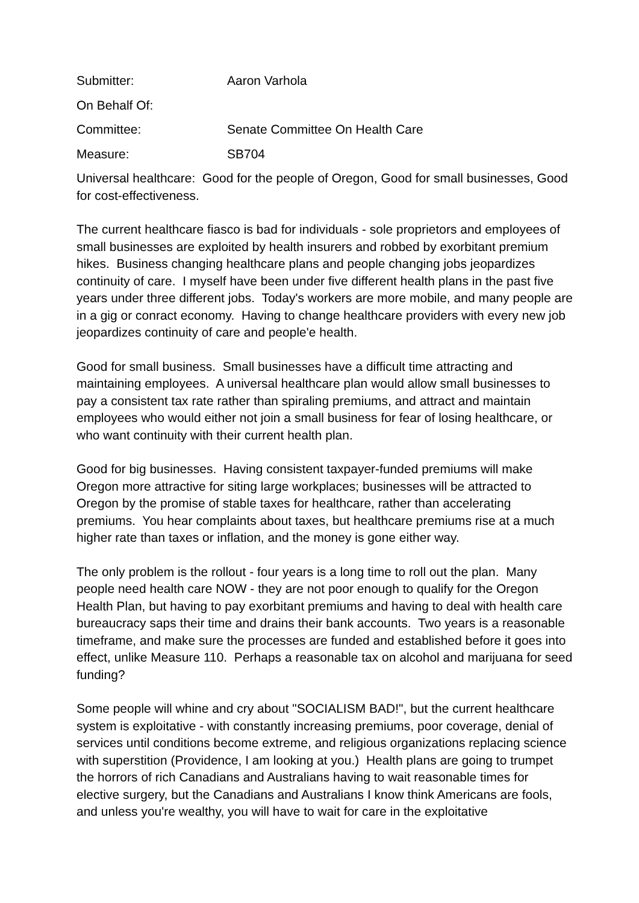Submitter: Aaron Varhola
On Behalf Of:
Committee: Senate Committee On Health Care
Measure: SB704
Universal healthcare: Good for the people of Oregon, Good for small businesses, Good for cost-effectiveness.
The current healthcare fiasco is bad for individuals - sole proprietors and employees of small businesses are exploited by health insurers and robbed by exorbitant premium hikes. Business changing healthcare plans and people changing jobs jeopardizes continuity of care. I myself have been under five different health plans in the past five years under three different jobs. Today's workers are more mobile, and many people are in a gig or conract economy. Having to change healthcare providers with every new job jeopardizes continuity of care and people'e health.
Good for small business. Small businesses have a difficult time attracting and maintaining employees. A universal healthcare plan would allow small businesses to pay a consistent tax rate rather than spiraling premiums, and attract and maintain employees who would either not join a small business for fear of losing healthcare, or who want continuity with their current health plan.
Good for big businesses. Having consistent taxpayer-funded premiums will make Oregon more attractive for siting large workplaces; businesses will be attracted to Oregon by the promise of stable taxes for healthcare, rather than accelerating premiums. You hear complaints about taxes, but healthcare premiums rise at a much higher rate than taxes or inflation, and the money is gone either way.
The only problem is the rollout - four years is a long time to roll out the plan. Many people need health care NOW - they are not poor enough to qualify for the Oregon Health Plan, but having to pay exorbitant premiums and having to deal with health care bureaucracy saps their time and drains their bank accounts. Two years is a reasonable timeframe, and make sure the processes are funded and established before it goes into effect, unlike Measure 110. Perhaps a reasonable tax on alcohol and marijuana for seed funding?
Some people will whine and cry about "SOCIALISM BAD!", but the current healthcare system is exploitative - with constantly increasing premiums, poor coverage, denial of services until conditions become extreme, and religious organizations replacing science with superstition (Providence, I am looking at you.) Health plans are going to trumpet the horrors of rich Canadians and Australians having to wait reasonable times for elective surgery, but the Canadians and Australians I know think Americans are fools, and unless you're wealthy, you will have to wait for care in the exploitative